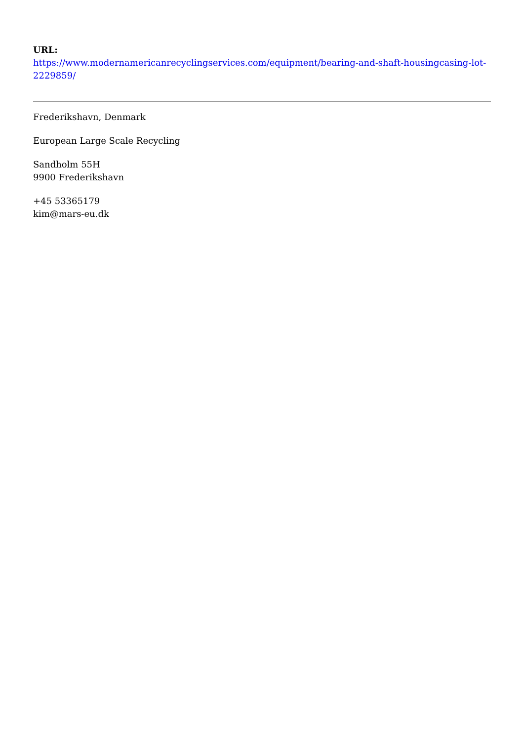URL:
https://www.modernamericanrecyclingservices.com/equipment/bearing-and-shaft-housingcasing-lot-2229859/
Frederikshavn, Denmark
European Large Scale Recycling
Sandholm 55H
9900 Frederikshavn
+45 53365179
kim@mars-eu.dk